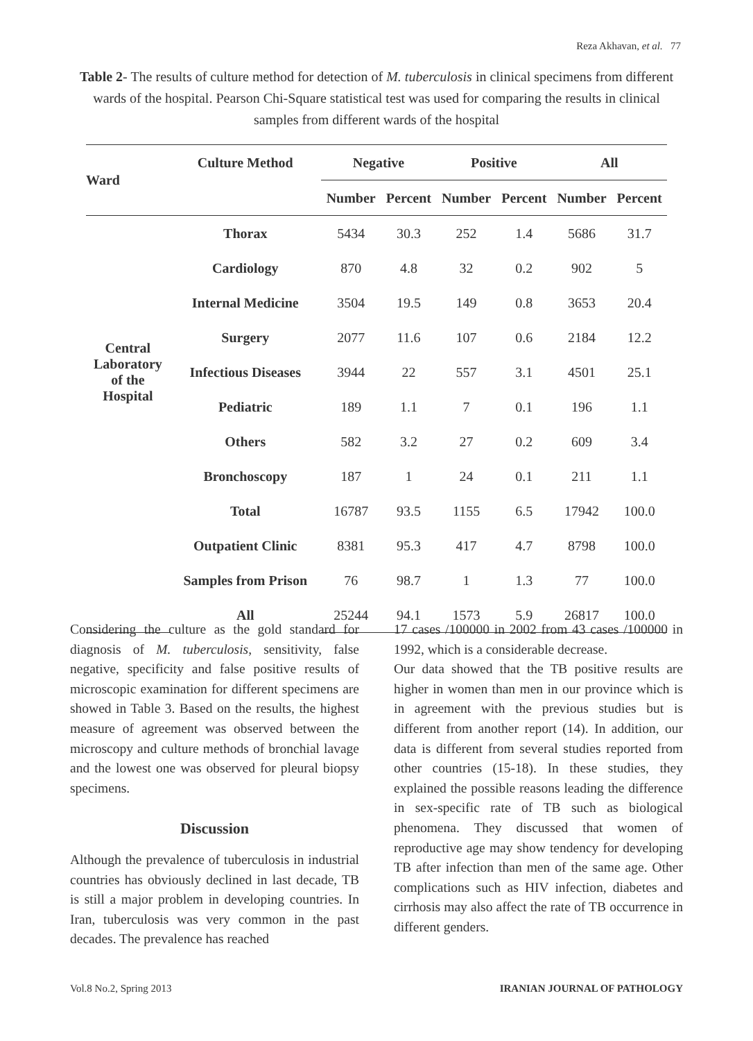Reza Akhavan, et al. 77
Table 2- The results of culture method for detection of M. tuberculosis in clinical specimens from different wards of the hospital. Pearson Chi-Square statistical test was used for comparing the results in clinical samples from different wards of the hospital
| Ward | Culture Method | Negative | | Positive | | All | |
| --- | --- | --- | --- | --- | --- | --- | --- |
| | | Number | Percent | Number | Percent | Number | Percent |
| Central Laboratory of the Hospital | Thorax | 5434 | 30.3 | 252 | 1.4 | 5686 | 31.7 |
| | Cardiology | 870 | 4.8 | 32 | 0.2 | 902 | 5 |
| | Internal Medicine | 3504 | 19.5 | 149 | 0.8 | 3653 | 20.4 |
| | Surgery | 2077 | 11.6 | 107 | 0.6 | 2184 | 12.2 |
| | Infectious Diseases | 3944 | 22 | 557 | 3.1 | 4501 | 25.1 |
| | Pediatric | 189 | 1.1 | 7 | 0.1 | 196 | 1.1 |
| | Others | 582 | 3.2 | 27 | 0.2 | 609 | 3.4 |
| | Bronchoscopy | 187 | 1 | 24 | 0.1 | 211 | 1.1 |
| | Total | 16787 | 93.5 | 1155 | 6.5 | 17942 | 100.0 |
| | Outpatient Clinic | 8381 | 95.3 | 417 | 4.7 | 8798 | 100.0 |
| | Samples from Prison | 76 | 98.7 | 1 | 1.3 | 77 | 100.0 |
| | All | 25244 | 94.1 | 1573 | 5.9 | 26817 | 100.0 |
Considering the culture as the gold standard for diagnosis of M. tuberculosis, sensitivity, false negative, specificity and false positive results of microscopic examination for different specimens are showed in Table 3. Based on the results, the highest measure of agreement was observed between the microscopy and culture methods of bronchial lavage and the lowest one was observed for pleural biopsy specimens.
Discussion
Although the prevalence of tuberculosis in industrial countries has obviously declined in last decade, TB is still a major problem in developing countries. In Iran, tuberculosis was very common in the past decades. The prevalence has reached
17 cases /100000 in 2002 from 43 cases /100000 in 1992, which is a considerable decrease.
Our data showed that the TB positive results are higher in women than men in our province which is in agreement with the previous studies but is different from another report (14). In addition, our data is different from several studies reported from other countries (15-18). In these studies, they explained the possible reasons leading the difference in sex-specific rate of TB such as biological phenomena. They discussed that women of reproductive age may show tendency for developing TB after infection than men of the same age. Other complications such as HIV infection, diabetes and cirrhosis may also affect the rate of TB occurrence in different genders.
Vol.8 No.2, Spring 2013 IRANIAN JOURNAL OF PATHOLOGY